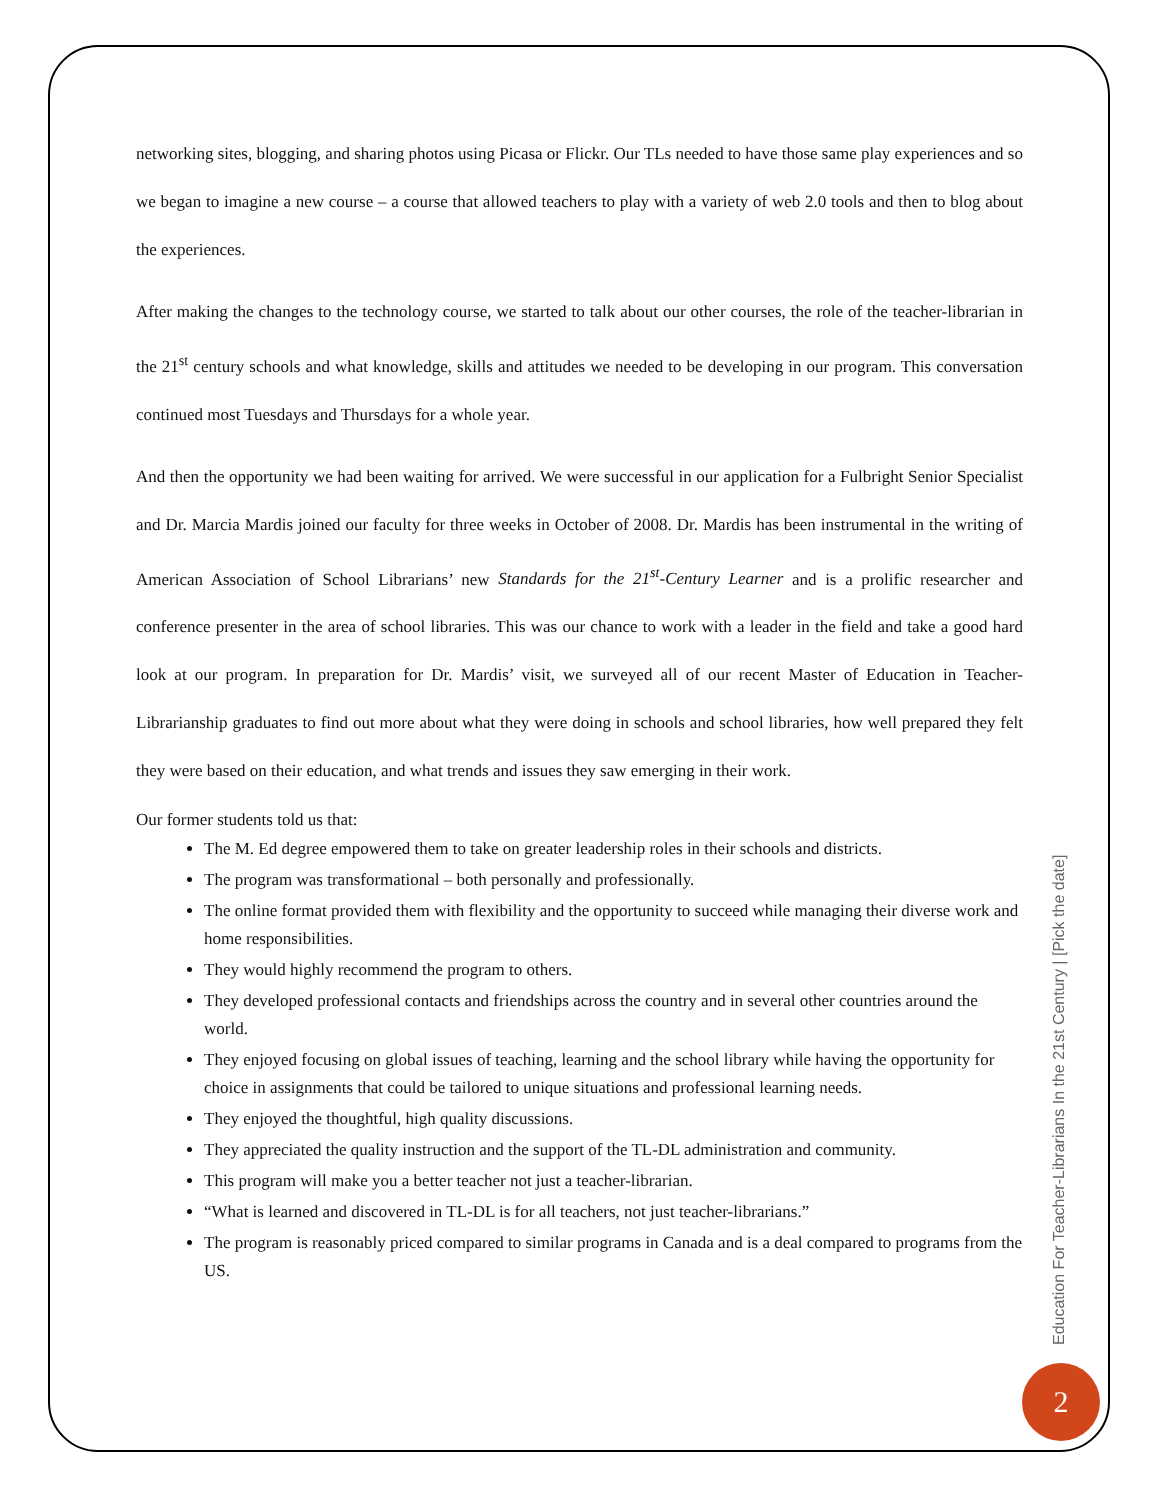networking sites, blogging, and sharing photos using Picasa or Flickr. Our TLs needed to have those same play experiences and so we began to imagine a new course – a course that allowed teachers to play with a variety of web 2.0 tools and then to blog about the experiences.
After making the changes to the technology course, we started to talk about our other courses, the role of the teacher-librarian in the 21<sup>st</sup> century schools and what knowledge, skills and attitudes we needed to be developing in our program. This conversation continued most Tuesdays and Thursdays for a whole year.
And then the opportunity we had been waiting for arrived. We were successful in our application for a Fulbright Senior Specialist and Dr. Marcia Mardis joined our faculty for three weeks in October of 2008. Dr. Mardis has been instrumental in the writing of American Association of School Librarians’ new Standards for the 21<sup>st</sup>-Century Learner and is a prolific researcher and conference presenter in the area of school libraries. This was our chance to work with a leader in the field and take a good hard look at our program. In preparation for Dr. Mardis’ visit, we surveyed all of our recent Master of Education in Teacher-Librarianship graduates to find out more about what they were doing in schools and school libraries, how well prepared they felt they were based on their education, and what trends and issues they saw emerging in their work.
Our former students told us that:
The M. Ed degree empowered them to take on greater leadership roles in their schools and districts.
The program was transformational – both personally and professionally.
The online format provided them with flexibility and the opportunity to succeed while managing their diverse work and home responsibilities.
They would highly recommend the program to others.
They developed professional contacts and friendships across the country and in several other countries around the world.
They enjoyed focusing on global issues of teaching, learning and the school library while having the opportunity for choice in assignments that could be tailored to unique situations and professional learning needs.
They enjoyed the thoughtful, high quality discussions.
They appreciated the quality instruction and the support of the TL-DL administration and community.
This program will make you a better teacher not just a teacher-librarian.
“What is learned and discovered in TL-DL is for all teachers, not just teacher-librarians.”
The program is reasonably priced compared to similar programs in Canada and is a deal compared to programs from the US.
Education For Teacher-Librarians In the 21st Century | [Pick the date]
2